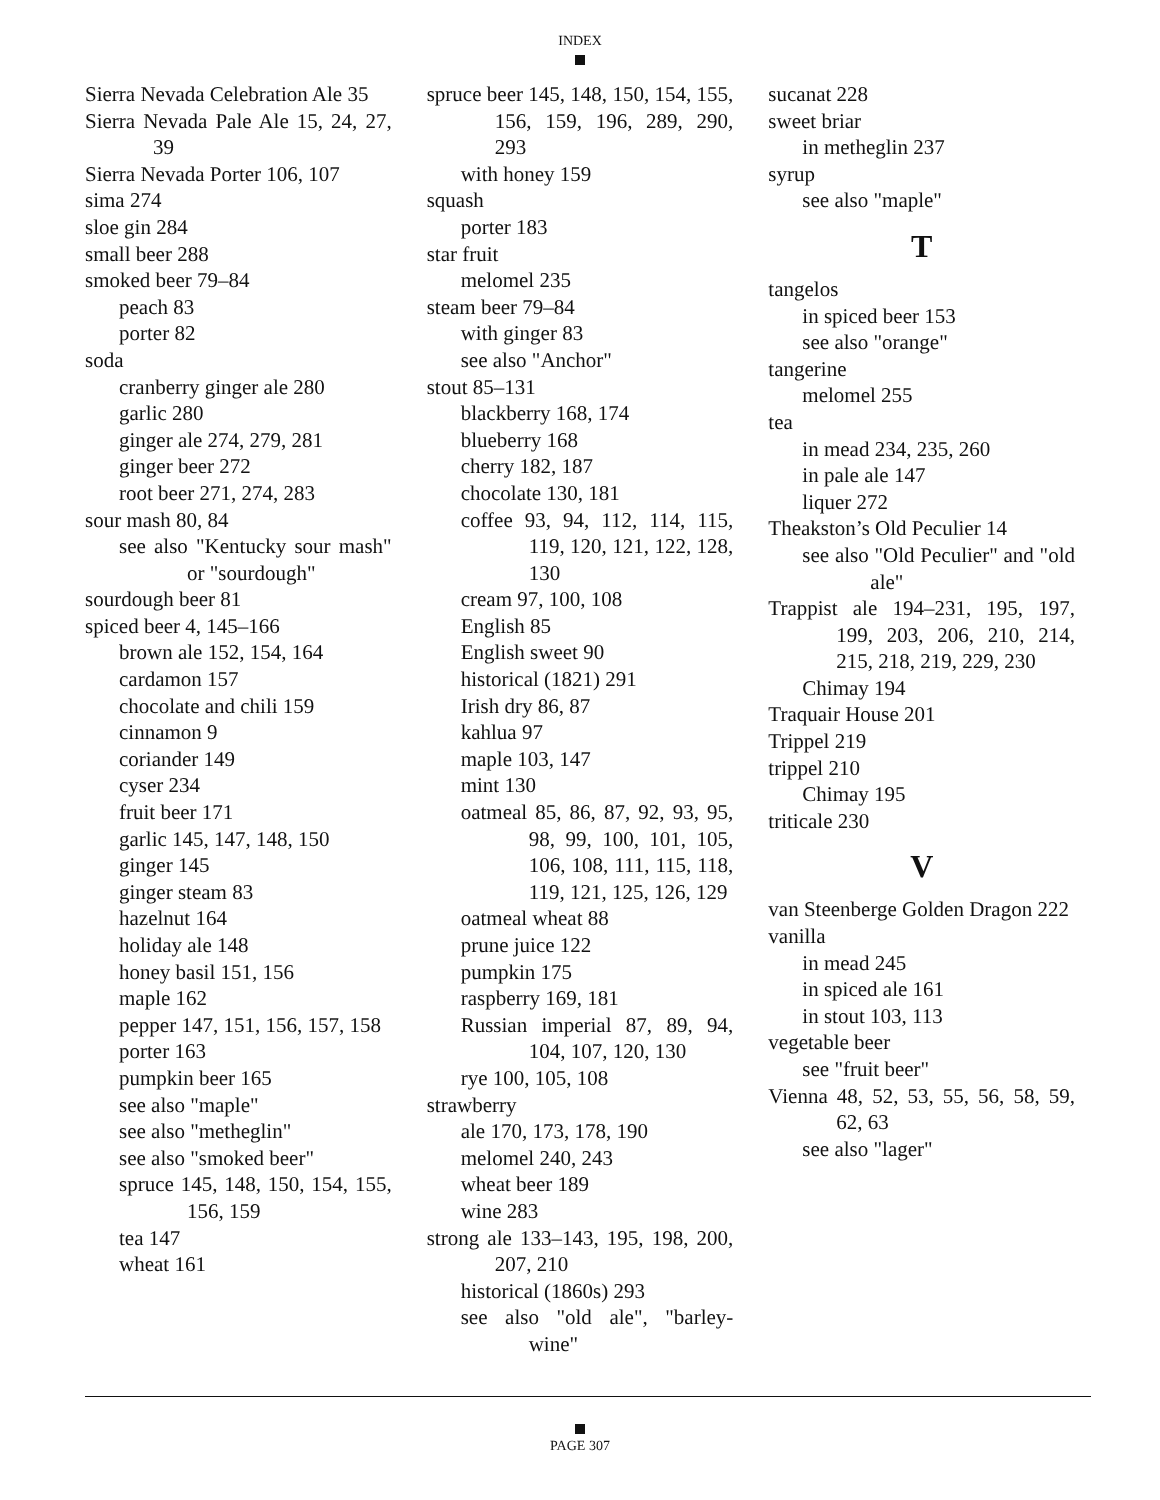INDEX
Sierra Nevada Celebration Ale 35
Sierra Nevada Pale Ale 15, 24, 27, 39
Sierra Nevada Porter 106, 107
sima 274
sloe gin 284
small beer 288
smoked beer 79–84
peach 83
porter 82
soda
cranberry ginger ale 280
garlic 280
ginger ale 274, 279, 281
ginger beer 272
root beer 271, 274, 283
sour mash 80, 84
see also "Kentucky sour mash" or "sourdough"
sourdough beer 81
spiced beer 4, 145–166
brown ale 152, 154, 164
cardamon 157
chocolate and chili 159
cinnamon 9
coriander 149
cyser 234
fruit beer 171
garlic 145, 147, 148, 150
ginger 145
ginger steam 83
hazelnut 164
holiday ale 148
honey basil 151, 156
maple 162
pepper 147, 151, 156, 157, 158
porter 163
pumpkin beer 165
see also "maple"
see also "metheglin"
see also "smoked beer"
spruce 145, 148, 150, 154, 155, 156, 159
tea 147
wheat 161
spruce beer 145, 148, 150, 154, 155, 156, 159, 196, 289, 290, 293
with honey 159
squash
porter 183
star fruit
melomel 235
steam beer 79–84
with ginger 83
see also "Anchor"
stout 85–131
blackberry 168, 174
blueberry 168
cherry 182, 187
chocolate 130, 181
coffee 93, 94, 112, 114, 115, 119, 120, 121, 122, 128, 130
cream 97, 100, 108
English 85
English sweet 90
historical (1821) 291
Irish dry 86, 87
kahlua 97
maple 103, 147
mint 130
oatmeal 85, 86, 87, 92, 93, 95, 98, 99, 100, 101, 105, 106, 108, 111, 115, 118, 119, 121, 125, 126, 129
oatmeal wheat 88
prune juice 122
pumpkin 175
raspberry 169, 181
Russian imperial 87, 89, 94, 104, 107, 120, 130
rye 100, 105, 108
strawberry
ale 170, 173, 178, 190
melomel 240, 243
wheat beer 189
wine 283
strong ale 133–143, 195, 198, 200, 207, 210
historical (1860s) 293
see also "old ale", "barley-wine"
sucanat 228
sweet briar
in metheglin 237
syrup
see also "maple"
T
tangelos
in spiced beer 153
see also "orange"
tangerine
melomel 255
tea
in mead 234, 235, 260
in pale ale 147
liquer 272
Theakston’s Old Peculier 14
see also "Old Peculier" and "old ale"
Trappist ale 194–231, 195, 197, 199, 203, 206, 210, 214, 215, 218, 219, 229, 230
Chimay 194
Traquair House 201
Trippel 219
trippel 210
Chimay 195
triticale 230
V
van Steenberge Golden Dragon 222
vanilla
in mead 245
in spiced ale 161
in stout 103, 113
vegetable beer
see "fruit beer"
Vienna 48, 52, 53, 55, 56, 58, 59, 62, 63
see also "lager"
PAGE 307